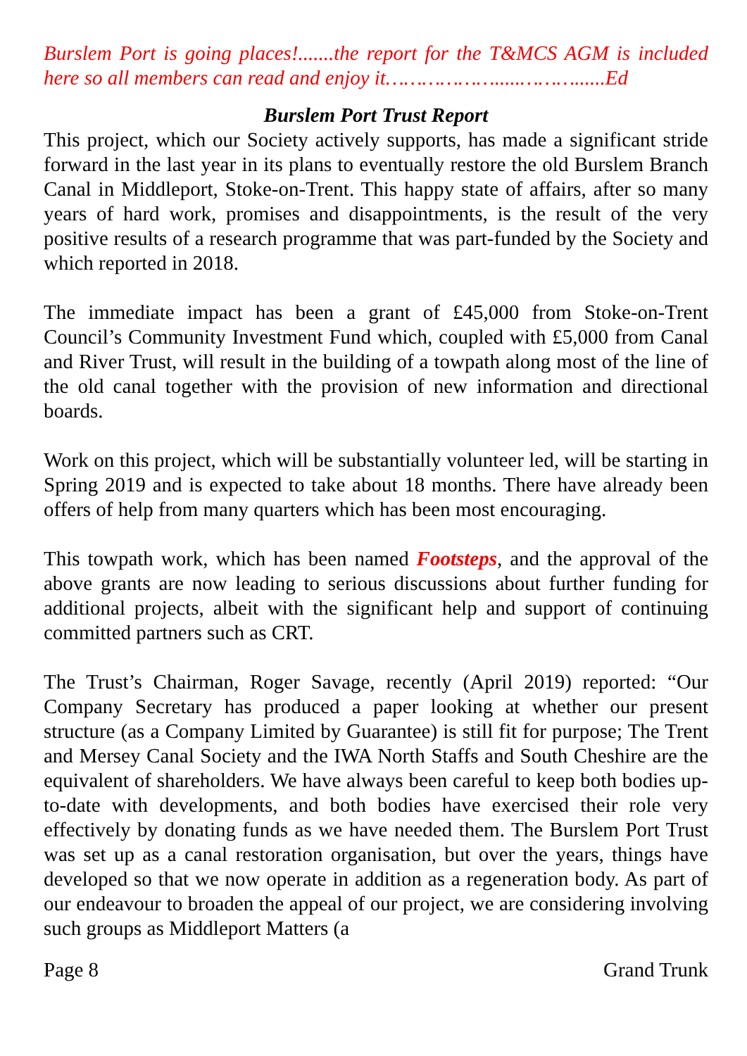Burslem Port is going places!.......the report for the T&MCS AGM is included here so all members can read and enjoy it……………….....………......Ed
Burslem Port Trust Report
This project, which our Society actively supports, has made a significant stride forward in the last year in its plans to eventually restore the old Burslem Branch Canal in Middleport, Stoke-on-Trent. This happy state of affairs, after so many years of hard work, promises and disappointments, is the result of the very positive results of a research programme that was part-funded by the Society and which reported in 2018.
The immediate impact has been a grant of £45,000 from Stoke-on-Trent Council’s Community Investment Fund which, coupled with £5,000 from Canal and River Trust, will result in the building of a towpath along most of the line of the old canal together with the provision of new information and directional boards.
Work on this project, which will be substantially volunteer led, will be starting in Spring 2019 and is expected to take about 18 months. There have already been offers of help from many quarters which has been most encouraging.
This towpath work, which has been named Footsteps, and the approval of the above grants are now leading to serious discussions about further funding for additional projects, albeit with the significant help and support of continuing committed partners such as CRT.
The Trust’s Chairman, Roger Savage, recently (April 2019) reported: “Our Company Secretary has produced a paper looking at whether our present structure (as a Company Limited by Guarantee) is still fit for purpose; The Trent and Mersey Canal Society and the IWA North Staffs and South Cheshire are the equivalent of shareholders. We have always been careful to keep both bodies up-to-date with developments, and both bodies have exercised their role very effectively by donating funds as we have needed them. The Burslem Port Trust was set up as a canal restoration organisation, but over the years, things have developed so that we now operate in addition as a regeneration body. As part of our endeavour to broaden the appeal of our project, we are considering involving such groups as Middleport Matters (a
Page 8 Grand Trunk